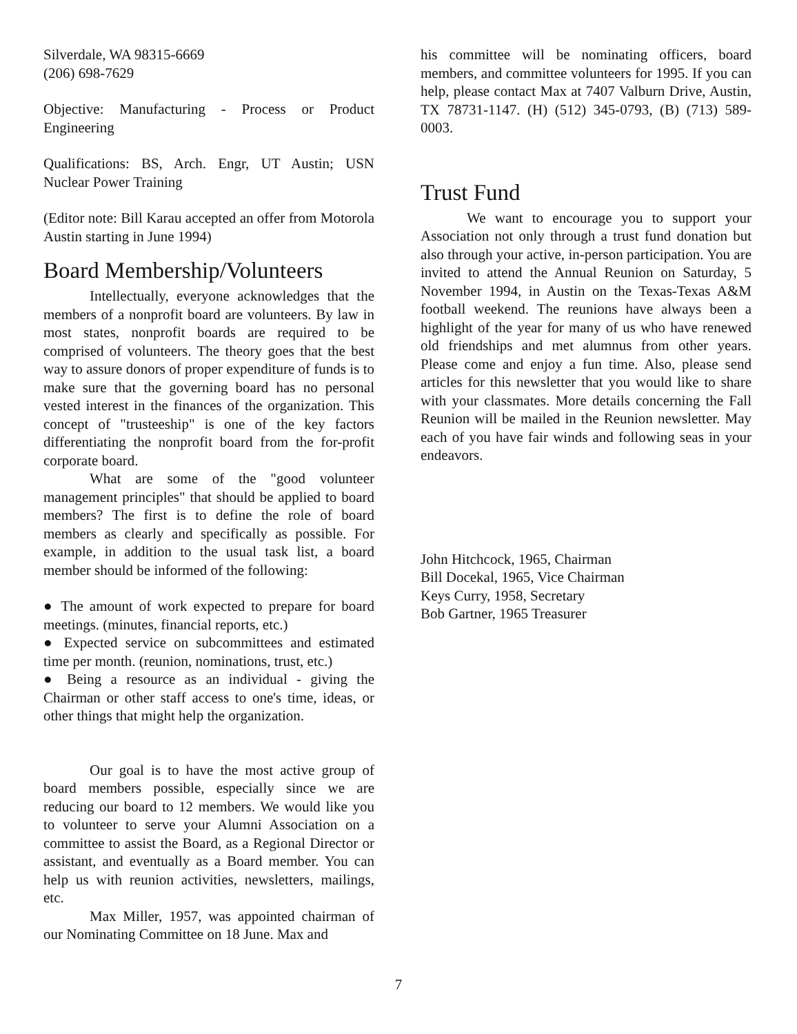Silverdale, WA 98315-6669
(206) 698-7629
Objective: Manufacturing - Process or Product Engineering
Qualifications: BS, Arch. Engr, UT Austin; USN Nuclear Power Training
(Editor note: Bill Karau accepted an offer from Motorola Austin starting in June 1994)
Board Membership/Volunteers
Intellectually, everyone acknowledges that the members of a nonprofit board are volunteers. By law in most states, nonprofit boards are required to be comprised of volunteers. The theory goes that the best way to assure donors of proper expenditure of funds is to make sure that the governing board has no personal vested interest in the finances of the organization. This concept of "trusteeship" is one of the key factors differentiating the nonprofit board from the for-profit corporate board.
What are some of the "good volunteer management principles" that should be applied to board members? The first is to define the role of board members as clearly and specifically as possible. For example, in addition to the usual task list, a board member should be informed of the following:
● The amount of work expected to prepare for board meetings. (minutes, financial reports, etc.)
● Expected service on subcommittees and estimated time per month. (reunion, nominations, trust, etc.)
● Being a resource as an individual - giving the Chairman or other staff access to one's time, ideas, or other things that might help the organization.
Our goal is to have the most active group of board members possible, especially since we are reducing our board to 12 members. We would like you to volunteer to serve your Alumni Association on a committee to assist the Board, as a Regional Director or assistant, and eventually as a Board member. You can help us with reunion activities, newsletters, mailings, etc.
Max Miller, 1957, was appointed chairman of our Nominating Committee on 18 June. Max and
his committee will be nominating officers, board members, and committee volunteers for 1995. If you can help, please contact Max at 7407 Valburn Drive, Austin, TX 78731-1147. (H) (512) 345-0793, (B) (713) 589-0003.
Trust Fund
We want to encourage you to support your Association not only through a trust fund donation but also through your active, in-person participation. You are invited to attend the Annual Reunion on Saturday, 5 November 1994, in Austin on the Texas-Texas A&M football weekend. The reunions have always been a highlight of the year for many of us who have renewed old friendships and met alumnus from other years. Please come and enjoy a fun time. Also, please send articles for this newsletter that you would like to share with your classmates. More details concerning the Fall Reunion will be mailed in the Reunion newsletter. May each of you have fair winds and following seas in your endeavors.
John Hitchcock, 1965, Chairman
Bill Docekal, 1965, Vice Chairman
Keys Curry, 1958, Secretary
Bob Gartner, 1965 Treasurer
7